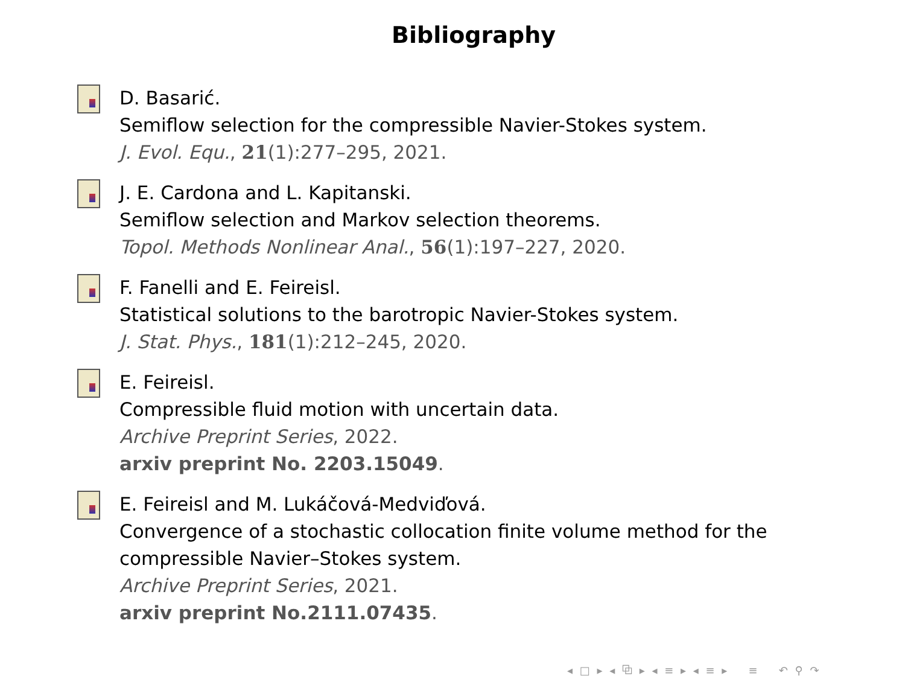Bibliography
D. Basarić.
Semiflow selection for the compressible Navier-Stokes system.
J. Evol. Equ., 21(1):277–295, 2021.
J. E. Cardona and L. Kapitanski.
Semiflow selection and Markov selection theorems.
Topol. Methods Nonlinear Anal., 56(1):197–227, 2020.
F. Fanelli and E. Feireisl.
Statistical solutions to the barotropic Navier-Stokes system.
J. Stat. Phys., 181(1):212–245, 2020.
E. Feireisl.
Compressible fluid motion with uncertain data.
Archive Preprint Series, 2022.
arxiv preprint No. 2203.15049.
E. Feireisl and M. Lukáčová-Medviďová.
Convergence of a stochastic collocation finite volume method for the compressible Navier–Stokes system.
Archive Preprint Series, 2021.
arxiv preprint No.2111.07435.
◂ □ ▸ ◂ ⧉ ▸ ◂ ≡ ▸ ◂ ≡ ▸ ≡ ↶ ⚲ ↷